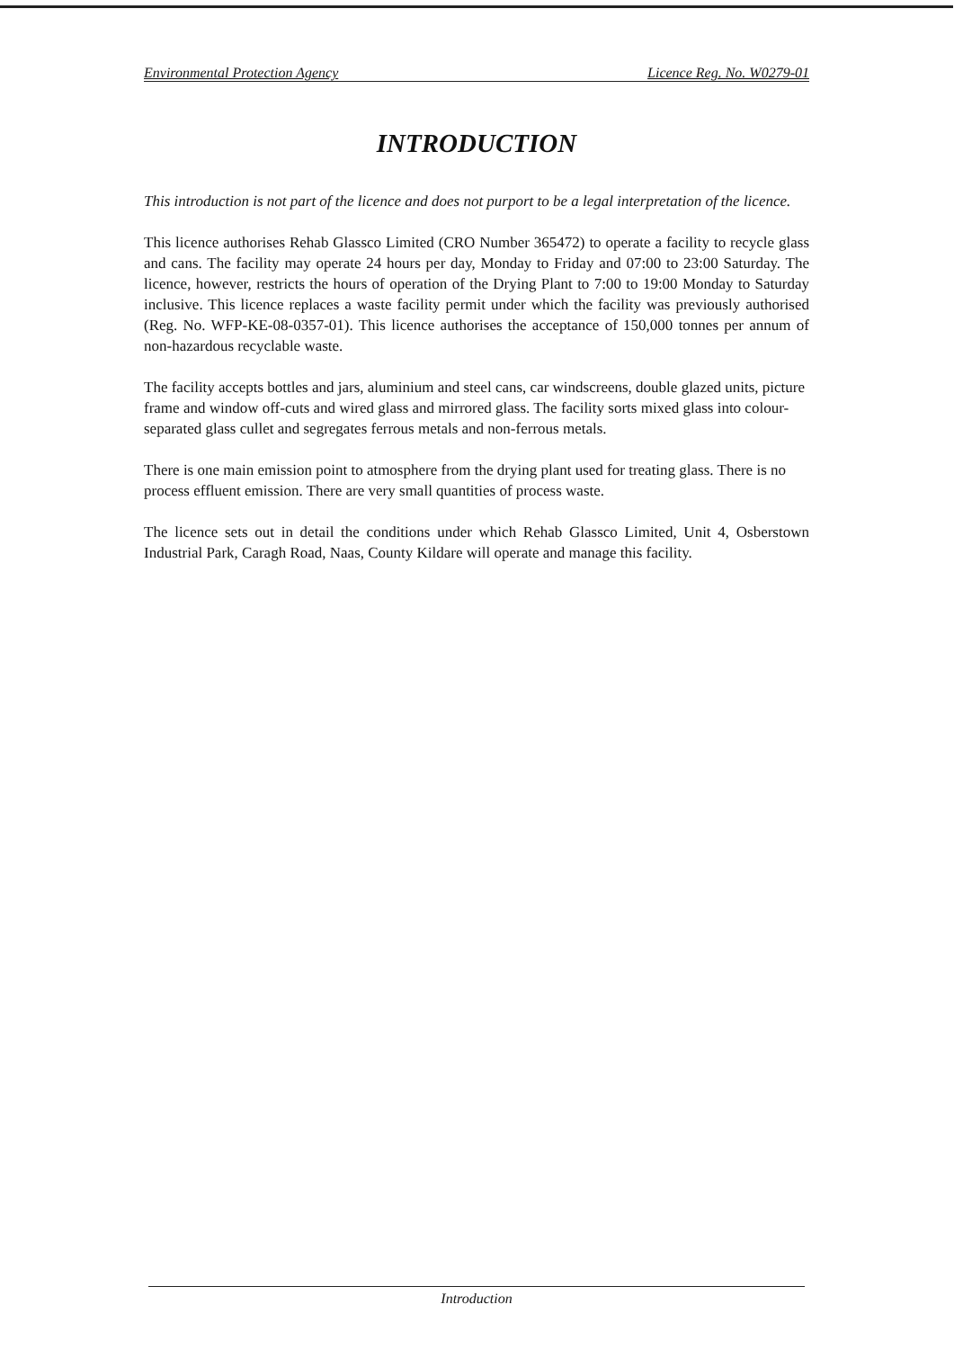Environmental Protection Agency Licence Reg. No. W0279-01
INTRODUCTION
This introduction is not part of the licence and does not purport to be a legal interpretation of the licence.
This licence authorises Rehab Glassco Limited (CRO Number 365472) to operate a facility to recycle glass and cans. The facility may operate 24 hours per day, Monday to Friday and 07:00 to 23:00 Saturday. The licence, however, restricts the hours of operation of the Drying Plant to 7:00 to 19:00 Monday to Saturday inclusive. This licence replaces a waste facility permit under which the facility was previously authorised (Reg. No. WFP-KE-08-0357-01). This licence authorises the acceptance of 150,000 tonnes per annum of non-hazardous recyclable waste.
The facility accepts bottles and jars, aluminium and steel cans, car windscreens, double glazed units, picture frame and window off-cuts and wired glass and mirrored glass. The facility sorts mixed glass into colour-separated glass cullet and segregates ferrous metals and non-ferrous metals.
There is one main emission point to atmosphere from the drying plant used for treating glass. There is no process effluent emission. There are very small quantities of process waste.
The licence sets out in detail the conditions under which Rehab Glassco Limited, Unit 4, Osberstown Industrial Park, Caragh Road, Naas, County Kildare will operate and manage this facility.
Introduction